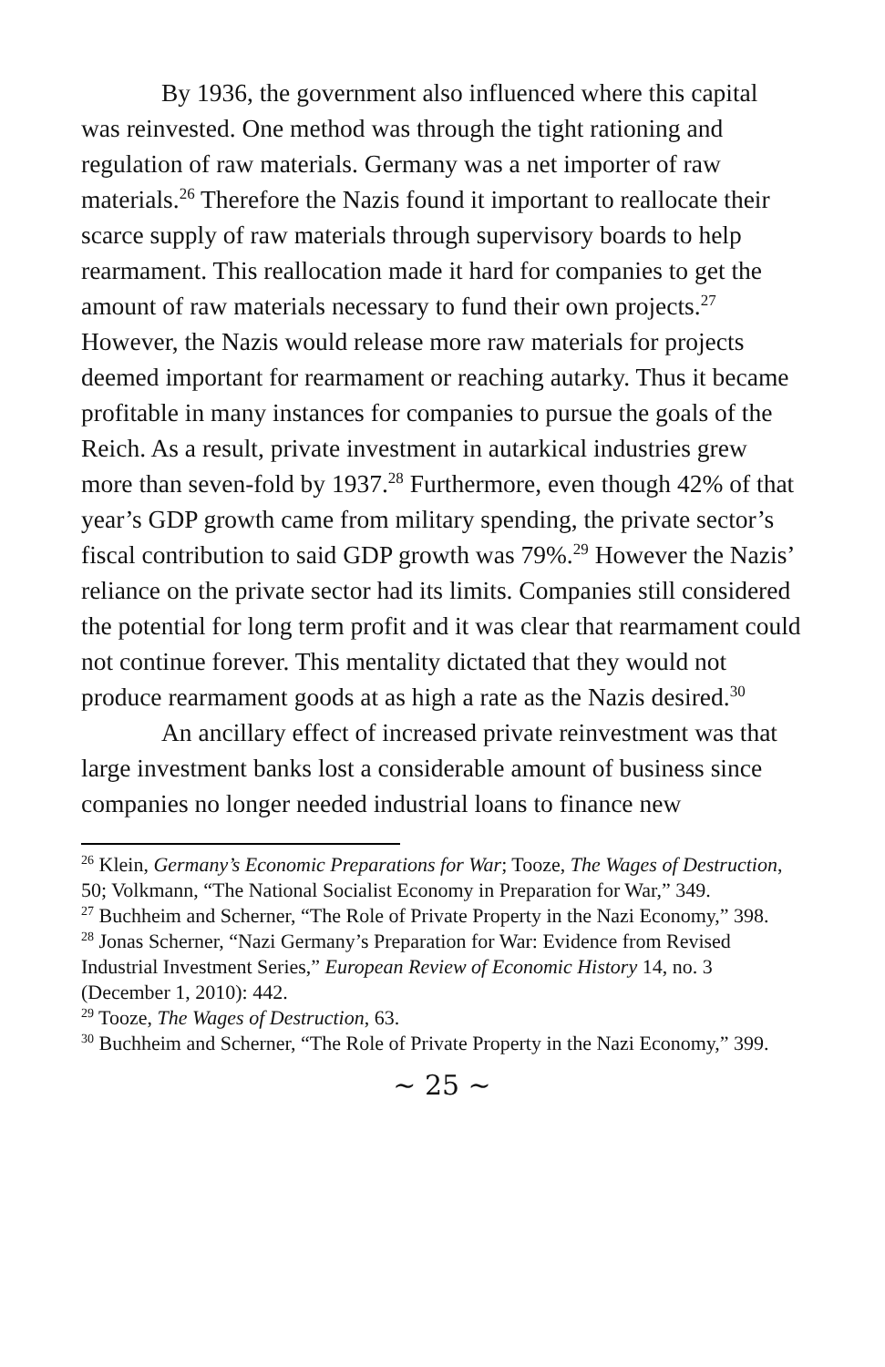By 1936, the government also influenced where this capital was reinvested. One method was through the tight rationing and regulation of raw materials. Germany was a net importer of raw materials.<sup>26</sup> Therefore the Nazis found it important to reallocate their scarce supply of raw materials through supervisory boards to help rearmament. This reallocation made it hard for companies to get the amount of raw materials necessary to fund their own projects.<sup>27</sup> However, the Nazis would release more raw materials for projects deemed important for rearmament or reaching autarky. Thus it became profitable in many instances for companies to pursue the goals of the Reich. As a result, private investment in autarkical industries grew more than seven-fold by 1937.<sup>28</sup> Furthermore, even though 42% of that year’s GDP growth came from military spending, the private sector’s fiscal contribution to said GDP growth was 79%.<sup>29</sup> However the Nazis’ reliance on the private sector had its limits. Companies still considered the potential for long term profit and it was clear that rearmament could not continue forever. This mentality dictated that they would not produce rearmament goods at as high a rate as the Nazis desired.<sup>30</sup>
An ancillary effect of increased private reinvestment was that large investment banks lost a considerable amount of business since companies no longer needed industrial loans to finance new
<sup>26</sup> Klein, Germany’s Economic Preparations for War; Tooze, The Wages of Destruction, 50; Volkmann, “The National Socialist Economy in Preparation for War,” 349.
<sup>27</sup> Buchheim and Scherner, “The Role of Private Property in the Nazi Economy,” 398.
<sup>28</sup> Jonas Scherner, “Nazi Germany’s Preparation for War: Evidence from Revised Industrial Investment Series,” European Review of Economic History 14, no. 3 (December 1, 2010): 442.
<sup>29</sup> Tooze, The Wages of Destruction, 63.
<sup>30</sup> Buchheim and Scherner, “The Role of Private Property in the Nazi Economy,” 399.
~ 25 ~